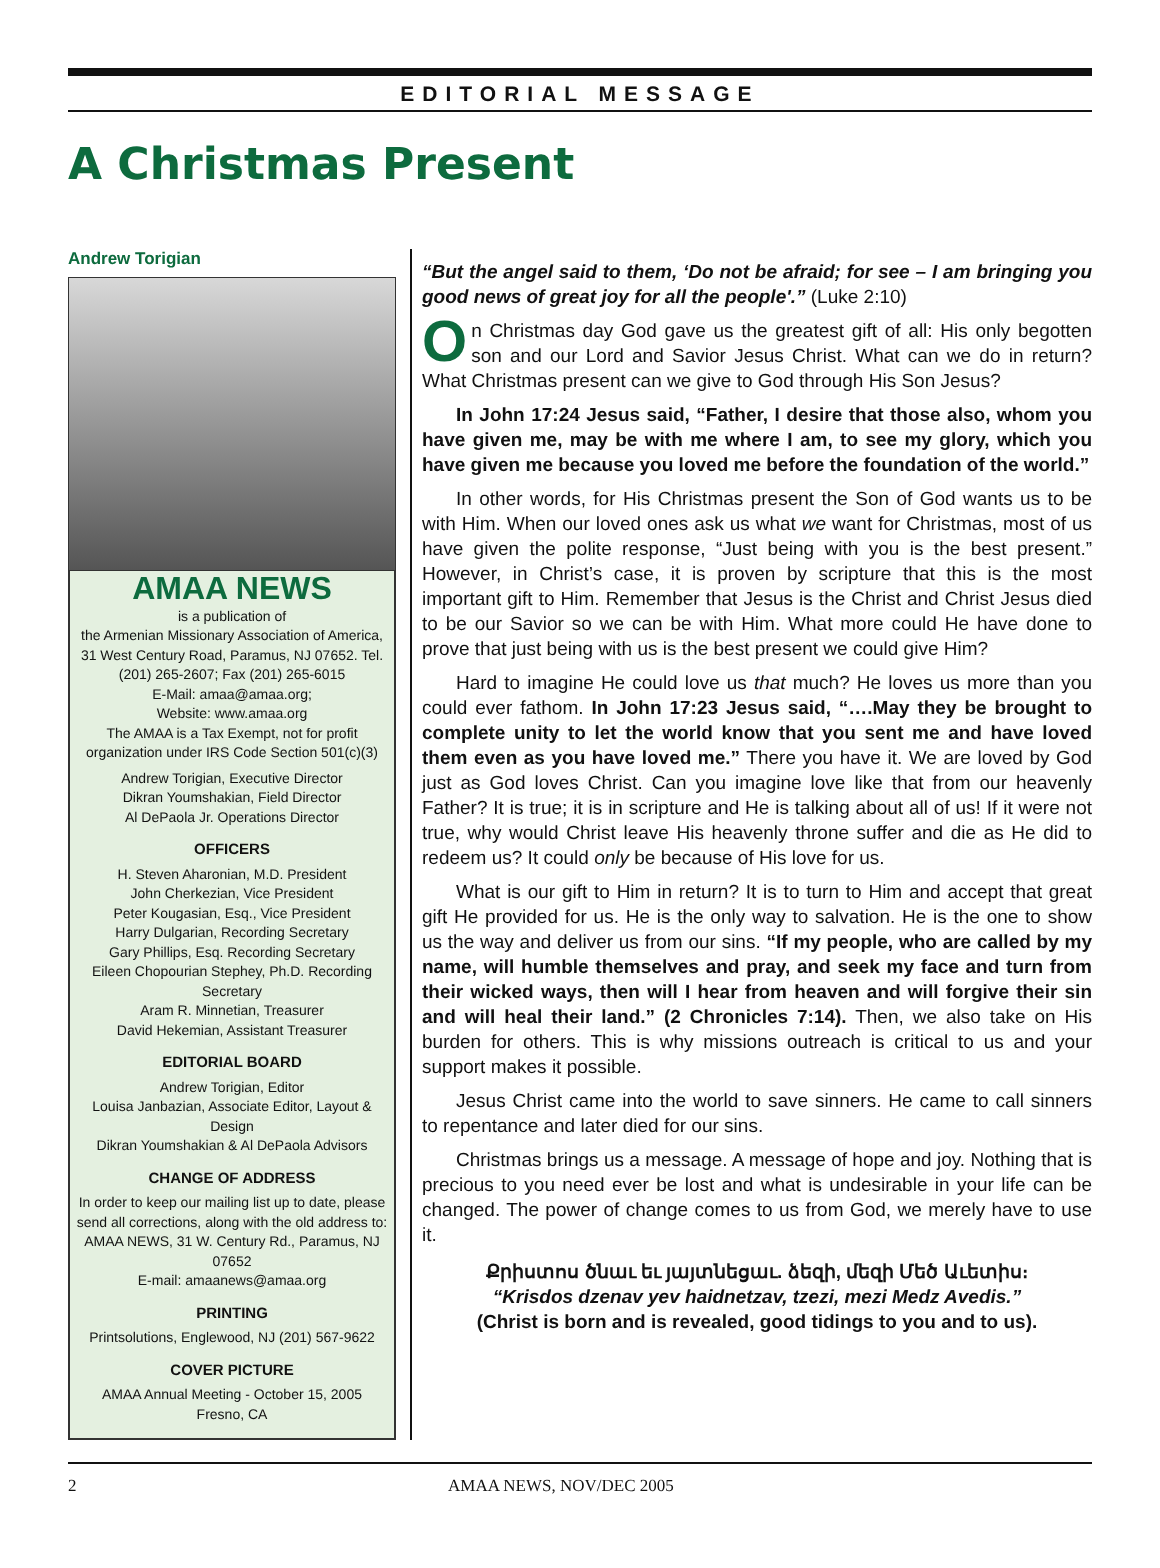EDITORIAL MESSAGE
A Christmas Present
Andrew Torigian
AMAA NEWS
is a publication of
the Armenian Missionary Association of America, 31 West Century Road, Paramus, NJ 07652. Tel. (201) 265-2607; Fax (201) 265-6015
E-Mail: amaa@amaa.org;
Website: www.amaa.org
The AMAA is a Tax Exempt, not for profit organization under IRS Code Section 501(c)(3)
Andrew Torigian, Executive Director
Dikran Youmshakian, Field Director
Al DePaola Jr. Operations Director
OFFICERS
H. Steven Aharonian, M.D. President
John Cherkezian, Vice President
Peter Kougasian, Esq., Vice President
Harry Dulgarian, Recording Secretary
Gary Phillips, Esq. Recording Secretary
Eileen Chopourian Stephey, Ph.D. Recording Secretary
Aram R. Minnetian, Treasurer
David Hekemian, Assistant Treasurer
EDITORIAL BOARD
Andrew Torigian, Editor
Louisa Janbazian, Associate Editor, Layout & Design
Dikran Youmshakian & Al DePaola Advisors
CHANGE OF ADDRESS
In order to keep our mailing list up to date, please send all corrections, along with the old address to: AMAA NEWS, 31 W. Century Rd., Paramus, NJ 07652
E-mail: amaanews@amaa.org
PRINTING
Printsolutions, Englewood, NJ (201) 567-9622
COVER PICTURE
AMAA Annual Meeting - October 15, 2005
Fresno, CA
“But the angel said to them, ‘Do not be afraid; for see – I am bringing you good news of great joy for all the people'.” (Luke 2:10)
On Christmas day God gave us the greatest gift of all: His only begotten son and our Lord and Savior Jesus Christ. What can we do in return? What Christmas present can we give to God through His Son Jesus?
In John 17:24 Jesus said, “Father, I desire that those also, whom you have given me, may be with me where I am, to see my glory, which you have given me because you loved me before the foundation of the world.”
In other words, for His Christmas present the Son of God wants us to be with Him. When our loved ones ask us what we want for Christmas, most of us have given the polite response, “Just being with you is the best present.” However, in Christ’s case, it is proven by scripture that this is the most important gift to Him. Remember that Jesus is the Christ and Christ Jesus died to be our Savior so we can be with Him. What more could He have done to prove that just being with us is the best present we could give Him?
Hard to imagine He could love us that much? He loves us more than you could ever fathom. In John 17:23 Jesus said, “….May they be brought to complete unity to let the world know that you sent me and have loved them even as you have loved me.” There you have it. We are loved by God just as God loves Christ. Can you imagine love like that from our heavenly Father? It is true; it is in scripture and He is talking about all of us! If it were not true, why would Christ leave His heavenly throne suffer and die as He did to redeem us? It could only be because of His love for us.
What is our gift to Him in return? It is to turn to Him and accept that great gift He provided for us. He is the only way to salvation. He is the one to show us the way and deliver us from our sins. “If my people, who are called by my name, will humble themselves and pray, and seek my face and turn from their wicked ways, then will I hear from heaven and will forgive their sin and will heal their land.” (2 Chronicles 7:14). Then, we also take on His burden for others. This is why missions outreach is critical to us and your support makes it possible.
Jesus Christ came into the world to save sinners. He came to call sinners to repentance and later died for our sins.
Christmas brings us a message. A message of hope and joy. Nothing that is precious to you need ever be lost and what is undesirable in your life can be changed. The power of change comes to us from God, we merely have to use it.
Քրիստոս ծնաւ եւ յայտնեցաւ. ձեզի, մեզի Մեծ Աւետիս։
“Krisdos dzenav yev haidnetzav, tzezi, mezi Medz Avedis.”
(Christ is born and is revealed, good tidings to you and to us).
2 AMAA NEWS, NOV/DEC 2005